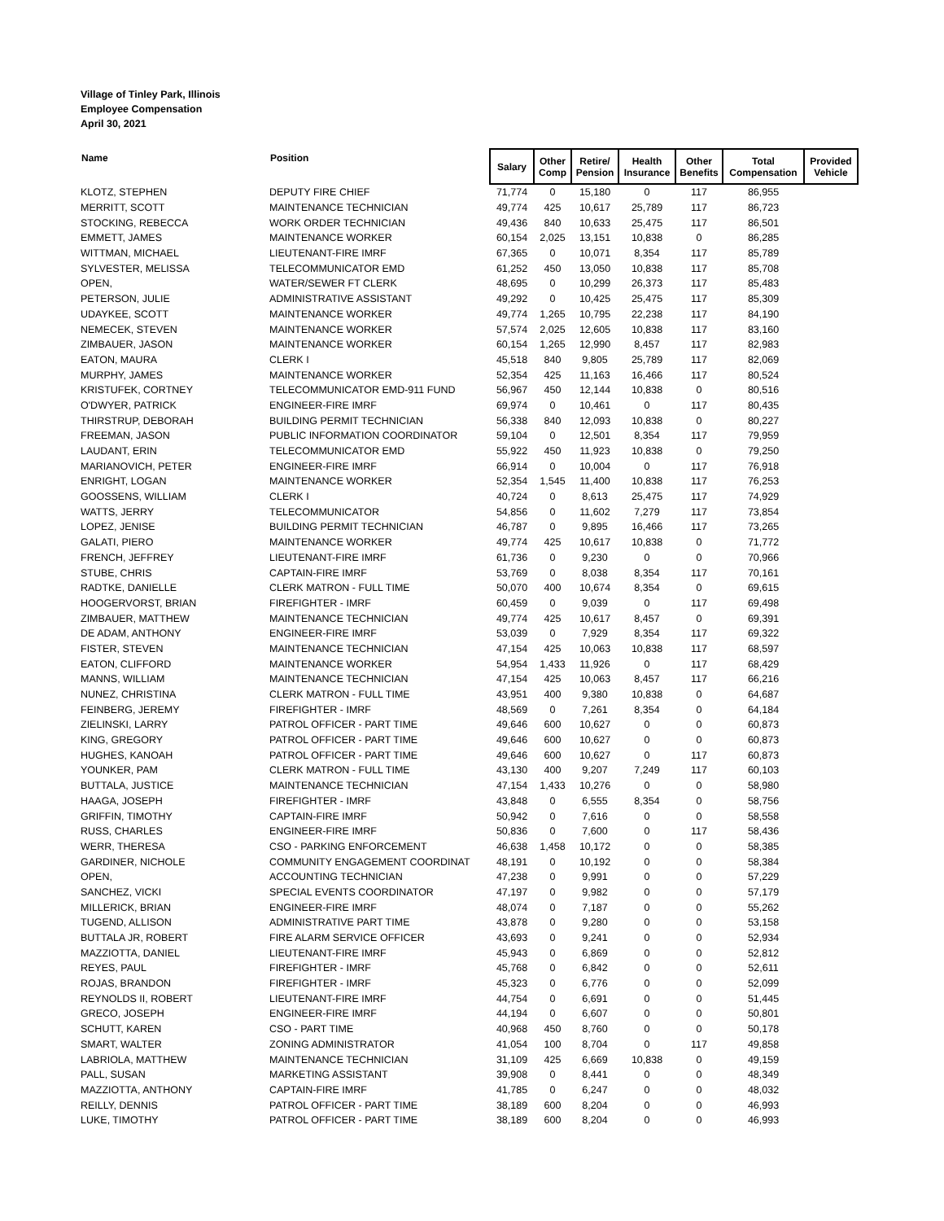Village of Tinley Park, Illinois
Employee Compensation
April 30, 2021
| Name | Position | Salary | Other Comp | Retire/ Pension | Health Insurance | Other Benefits | Total Compensation | Provided Vehicle |
| --- | --- | --- | --- | --- | --- | --- | --- | --- |
| KLOTZ, STEPHEN | DEPUTY FIRE CHIEF | 71,774 | 0 | 15,180 | 0 | 117 | 86,955 | |
| MERRITT, SCOTT | MAINTENANCE TECHNICIAN | 49,774 | 425 | 10,617 | 25,789 | 117 | 86,723 | |
| STOCKING, REBECCA | WORK ORDER TECHNICIAN | 49,436 | 840 | 10,633 | 25,475 | 117 | 86,501 | |
| EMMETT, JAMES | MAINTENANCE WORKER | 60,154 | 2,025 | 13,151 | 10,838 | 0 | 86,285 | |
| WITTMAN, MICHAEL | LIEUTENANT-FIRE IMRF | 67,365 | 0 | 10,071 | 8,354 | 117 | 85,789 | |
| SYLVESTER, MELISSA | TELECOMMUNICATOR EMD | 61,252 | 450 | 13,050 | 10,838 | 117 | 85,708 | |
| OPEN, | WATER/SEWER FT CLERK | 48,695 | 0 | 10,299 | 26,373 | 117 | 85,483 | |
| PETERSON, JULIE | ADMINISTRATIVE ASSISTANT | 49,292 | 0 | 10,425 | 25,475 | 117 | 85,309 | |
| UDAYKEE, SCOTT | MAINTENANCE WORKER | 49,774 | 1,265 | 10,795 | 22,238 | 117 | 84,190 | |
| NEMECEK, STEVEN | MAINTENANCE WORKER | 57,574 | 2,025 | 12,605 | 10,838 | 117 | 83,160 | |
| ZIMBAUER, JASON | MAINTENANCE WORKER | 60,154 | 1,265 | 12,990 | 8,457 | 117 | 82,983 | |
| EATON, MAURA | CLERK I | 45,518 | 840 | 9,805 | 25,789 | 117 | 82,069 | |
| MURPHY, JAMES | MAINTENANCE WORKER | 52,354 | 425 | 11,163 | 16,466 | 117 | 80,524 | |
| KRISTUFEK, CORTNEY | TELECOMMUNICATOR EMD-911 FUND | 56,967 | 450 | 12,144 | 10,838 | 0 | 80,516 | |
| O'DWYER, PATRICK | ENGINEER-FIRE IMRF | 69,974 | 0 | 10,461 | 0 | 117 | 80,435 | |
| THIRSTRUP, DEBORAH | BUILDING PERMIT TECHNICIAN | 56,338 | 840 | 12,093 | 10,838 | 0 | 80,227 | |
| FREEMAN, JASON | PUBLIC INFORMATION COORDINATOR | 59,104 | 0 | 12,501 | 8,354 | 117 | 79,959 | |
| LAUDANT, ERIN | TELECOMMUNICATOR EMD | 55,922 | 450 | 11,923 | 10,838 | 0 | 79,250 | |
| MARIANOVICH, PETER | ENGINEER-FIRE IMRF | 66,914 | 0 | 10,004 | 0 | 117 | 76,918 | |
| ENRIGHT, LOGAN | MAINTENANCE WORKER | 52,354 | 1,545 | 11,400 | 10,838 | 117 | 76,253 | |
| GOOSSENS, WILLIAM | CLERK I | 40,724 | 0 | 8,613 | 25,475 | 117 | 74,929 | |
| WATTS, JERRY | TELECOMMUNICATOR | 54,856 | 0 | 11,602 | 7,279 | 117 | 73,854 | |
| LOPEZ, JENISE | BUILDING PERMIT TECHNICIAN | 46,787 | 0 | 9,895 | 16,466 | 117 | 73,265 | |
| GALATI, PIERO | MAINTENANCE WORKER | 49,774 | 425 | 10,617 | 10,838 | 0 | 71,772 | |
| FRENCH, JEFFREY | LIEUTENANT-FIRE IMRF | 61,736 | 0 | 9,230 | 0 | 0 | 70,966 | |
| STUBE, CHRIS | CAPTAIN-FIRE IMRF | 53,769 | 0 | 8,038 | 8,354 | 117 | 70,161 | |
| RADTKE, DANIELLE | CLERK MATRON - FULL TIME | 50,070 | 400 | 10,674 | 8,354 | 0 | 69,615 | |
| HOOGERVORST, BRIAN | FIREFIGHTER - IMRF | 60,459 | 0 | 9,039 | 0 | 117 | 69,498 | |
| ZIMBAUER, MATTHEW | MAINTENANCE TECHNICIAN | 49,774 | 425 | 10,617 | 8,457 | 0 | 69,391 | |
| DE ADAM, ANTHONY | ENGINEER-FIRE IMRF | 53,039 | 0 | 7,929 | 8,354 | 117 | 69,322 | |
| FISTER, STEVEN | MAINTENANCE TECHNICIAN | 47,154 | 425 | 10,063 | 10,838 | 117 | 68,597 | |
| EATON, CLIFFORD | MAINTENANCE WORKER | 54,954 | 1,433 | 11,926 | 0 | 117 | 68,429 | |
| MANNS, WILLIAM | MAINTENANCE TECHNICIAN | 47,154 | 425 | 10,063 | 8,457 | 117 | 66,216 | |
| NUNEZ, CHRISTINA | CLERK MATRON - FULL TIME | 43,951 | 400 | 9,380 | 10,838 | 0 | 64,687 | |
| FEINBERG, JEREMY | FIREFIGHTER - IMRF | 48,569 | 0 | 7,261 | 8,354 | 0 | 64,184 | |
| ZIELINSKI, LARRY | PATROL OFFICER - PART TIME | 49,646 | 600 | 10,627 | 0 | 0 | 60,873 | |
| KING, GREGORY | PATROL OFFICER - PART TIME | 49,646 | 600 | 10,627 | 0 | 0 | 60,873 | |
| HUGHES, KANOAH | PATROL OFFICER - PART TIME | 49,646 | 600 | 10,627 | 0 | 117 | 60,873 | |
| YOUNKER, PAM | CLERK MATRON - FULL TIME | 43,130 | 400 | 9,207 | 7,249 | 117 | 60,103 | |
| BUTTALA, JUSTICE | MAINTENANCE TECHNICIAN | 47,154 | 1,433 | 10,276 | 0 | 0 | 58,980 | |
| HAAGA, JOSEPH | FIREFIGHTER - IMRF | 43,848 | 0 | 6,555 | 8,354 | 0 | 58,756 | |
| GRIFFIN, TIMOTHY | CAPTAIN-FIRE IMRF | 50,942 | 0 | 7,616 | 0 | 0 | 58,558 | |
| RUSS, CHARLES | ENGINEER-FIRE IMRF | 50,836 | 0 | 7,600 | 0 | 117 | 58,436 | |
| WERR, THERESA | CSO - PARKING ENFORCEMENT | 46,638 | 1,458 | 10,172 | 0 | 0 | 58,385 | |
| GARDINER, NICHOLE | COMMUNITY ENGAGEMENT COORDINAT | 48,191 | 0 | 10,192 | 0 | 0 | 58,384 | |
| OPEN, | ACCOUNTING TECHNICIAN | 47,238 | 0 | 9,991 | 0 | 0 | 57,229 | |
| SANCHEZ, VICKI | SPECIAL EVENTS COORDINATOR | 47,197 | 0 | 9,982 | 0 | 0 | 57,179 | |
| MILLERICK, BRIAN | ENGINEER-FIRE IMRF | 48,074 | 0 | 7,187 | 0 | 0 | 55,262 | |
| TUGEND, ALLISON | ADMINISTRATIVE PART TIME | 43,878 | 0 | 9,280 | 0 | 0 | 53,158 | |
| BUTTALA JR, ROBERT | FIRE ALARM SERVICE OFFICER | 43,693 | 0 | 9,241 | 0 | 0 | 52,934 | |
| MAZZIOTTA, DANIEL | LIEUTENANT-FIRE IMRF | 45,943 | 0 | 6,869 | 0 | 0 | 52,812 | |
| REYES, PAUL | FIREFIGHTER - IMRF | 45,768 | 0 | 6,842 | 0 | 0 | 52,611 | |
| ROJAS, BRANDON | FIREFIGHTER - IMRF | 45,323 | 0 | 6,776 | 0 | 0 | 52,099 | |
| REYNOLDS II, ROBERT | LIEUTENANT-FIRE IMRF | 44,754 | 0 | 6,691 | 0 | 0 | 51,445 | |
| GRECO, JOSEPH | ENGINEER-FIRE IMRF | 44,194 | 0 | 6,607 | 0 | 0 | 50,801 | |
| SCHUTT, KAREN | CSO - PART TIME | 40,968 | 450 | 8,760 | 0 | 0 | 50,178 | |
| SMART, WALTER | ZONING ADMINISTRATOR | 41,054 | 100 | 8,704 | 0 | 117 | 49,858 | |
| LABRIOLA, MATTHEW | MAINTENANCE TECHNICIAN | 31,109 | 425 | 6,669 | 10,838 | 0 | 49,159 | |
| PALL, SUSAN | MARKETING ASSISTANT | 39,908 | 0 | 8,441 | 0 | 0 | 48,349 | |
| MAZZIOTTA, ANTHONY | CAPTAIN-FIRE IMRF | 41,785 | 0 | 6,247 | 0 | 0 | 48,032 | |
| REILLY, DENNIS | PATROL OFFICER - PART TIME | 38,189 | 600 | 8,204 | 0 | 0 | 46,993 | |
| LUKE, TIMOTHY | PATROL OFFICER - PART TIME | 38,189 | 600 | 8,204 | 0 | 0 | 46,993 | |